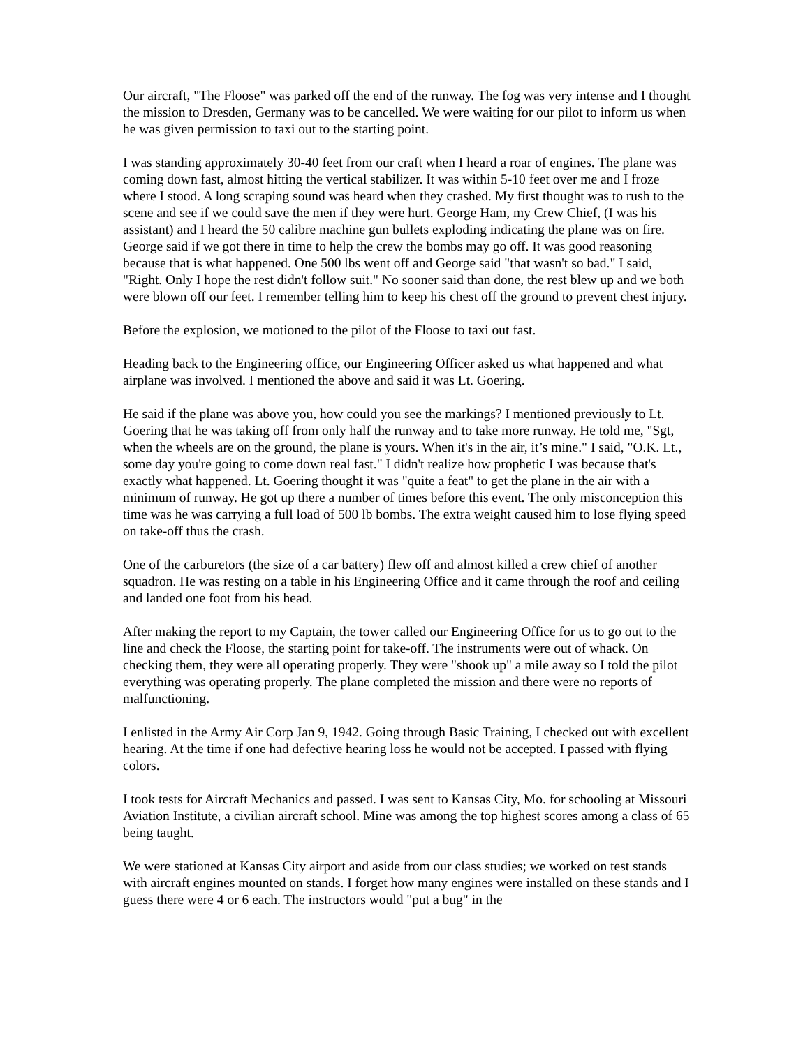Our aircraft, "The Floose" was parked off the end of the runway. The fog was very intense and I thought the mission to Dresden, Germany was to be cancelled. We were waiting for our pilot to inform us when he was given permission to taxi out to the starting point.
I was standing approximately 30-40 feet from our craft when I heard a roar of engines. The plane was coming down fast, almost hitting the vertical stabilizer. It was within 5-10 feet over me and I froze where I stood. A long scraping sound was heard when they crashed. My first thought was to rush to the scene and see if we could save the men if they were hurt. George Ham, my Crew Chief, (I was his assistant) and I heard the 50 calibre machine gun bullets exploding indicating the plane was on fire. George said if we got there in time to help the crew the bombs may go off. It was good reasoning because that is what happened. One 500 lbs went off and George said "that wasn't so bad." I said, "Right. Only I hope the rest didn't follow suit." No sooner said than done, the rest blew up and we both were blown off our feet. I remember telling him to keep his chest off the ground to prevent chest injury.
Before the explosion, we motioned to the pilot of the Floose to taxi out fast.
Heading back to the Engineering office, our Engineering Officer asked us what happened and what airplane was involved. I mentioned the above and said it was Lt. Goering.
He said if the plane was above you, how could you see the markings? I mentioned previously to Lt. Goering that he was taking off from only half the runway and to take more runway. He told me, "Sgt, when the wheels are on the ground, the plane is yours. When it's in the air, it’s mine." I said, "O.K. Lt., some day you're going to come down real fast." I didn't realize how prophetic I was because that's exactly what happened. Lt. Goering thought it was "quite a feat" to get the plane in the air with a minimum of runway. He got up there a number of times before this event. The only misconception this time was he was carrying a full load of 500 lb bombs. The extra weight caused him to lose flying speed on take-off thus the crash.
One of the carburetors (the size of a car battery) flew off and almost killed a crew chief of another squadron. He was resting on a table in his Engineering Office and it came through the roof and ceiling and landed one foot from his head.
After making the report to my Captain, the tower called our Engineering Office for us to go out to the line and check the Floose, the starting point for take-off. The instruments were out of whack. On checking them, they were all operating properly. They were "shook up" a mile away so I told the pilot everything was operating properly. The plane completed the mission and there were no reports of malfunctioning.
I enlisted in the Army Air Corp Jan 9, 1942. Going through Basic Training, I checked out with excellent hearing. At the time if one had defective hearing loss he would not be accepted. I passed with flying colors.
I took tests for Aircraft Mechanics and passed. I was sent to Kansas City, Mo. for schooling at Missouri Aviation Institute, a civilian aircraft school. Mine was among the top highest scores among a class of 65 being taught.
We were stationed at Kansas City airport and aside from our class studies; we worked on test stands with aircraft engines mounted on stands. I forget how many engines were installed on these stands and I guess there were 4 or 6 each. The instructors would "put a bug" in the